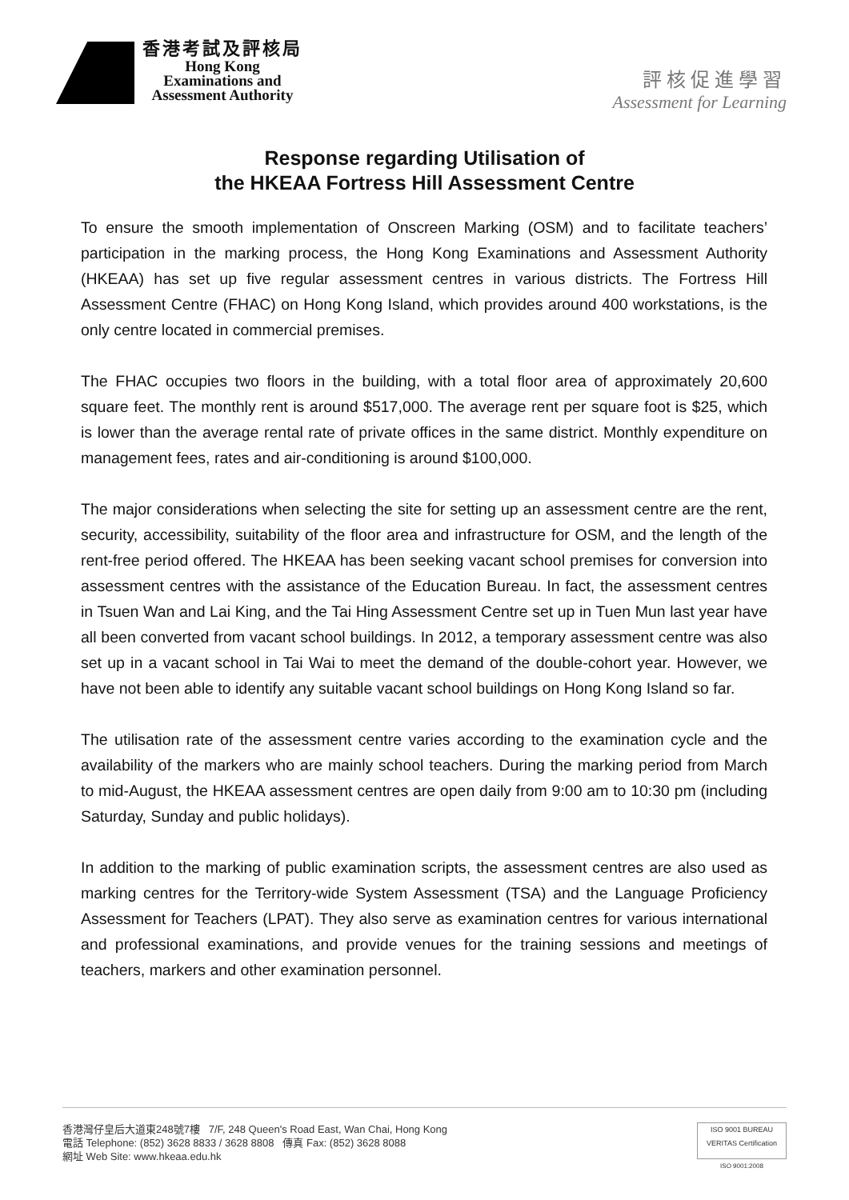香港考試及評核局
Hong Kong
Examinations and
Assessment Authority
評核促進學習
Assessment for Learning
Response regarding Utilisation of
the HKEAA Fortress Hill Assessment Centre
To ensure the smooth implementation of Onscreen Marking (OSM) and to facilitate teachers’ participation in the marking process, the Hong Kong Examinations and Assessment Authority (HKEAA) has set up five regular assessment centres in various districts. The Fortress Hill Assessment Centre (FHAC) on Hong Kong Island, which provides around 400 workstations, is the only centre located in commercial premises.
The FHAC occupies two floors in the building, with a total floor area of approximately 20,600 square feet. The monthly rent is around $517,000. The average rent per square foot is $25, which is lower than the average rental rate of private offices in the same district. Monthly expenditure on management fees, rates and air-conditioning is around $100,000.
The major considerations when selecting the site for setting up an assessment centre are the rent, security, accessibility, suitability of the floor area and infrastructure for OSM, and the length of the rent-free period offered. The HKEAA has been seeking vacant school premises for conversion into assessment centres with the assistance of the Education Bureau. In fact, the assessment centres in Tsuen Wan and Lai King, and the Tai Hing Assessment Centre set up in Tuen Mun last year have all been converted from vacant school buildings. In 2012, a temporary assessment centre was also set up in a vacant school in Tai Wai to meet the demand of the double-cohort year. However, we have not been able to identify any suitable vacant school buildings on Hong Kong Island so far.
The utilisation rate of the assessment centre varies according to the examination cycle and the availability of the markers who are mainly school teachers. During the marking period from March to mid-August, the HKEAA assessment centres are open daily from 9:00 am to 10:30 pm (including Saturday, Sunday and public holidays).
In addition to the marking of public examination scripts, the assessment centres are also used as marking centres for the Territory-wide System Assessment (TSA) and the Language Proficiency Assessment for Teachers (LPAT). They also serve as examination centres for various international and professional examinations, and provide venues for the training sessions and meetings of teachers, markers and other examination personnel.
香港灣仔皇后大道東248號7樓 7/F, 248 Queen's Road East, Wan Chai, Hong Kong
電話 Telephone: (852) 3628 8833 / 3628 8808 傳真 Fax: (852) 3628 8088
網址 Web Site: www.hkeaa.edu.hk
ISO 9001 BUREAU VERITAS Certification
ISO 9001:2008